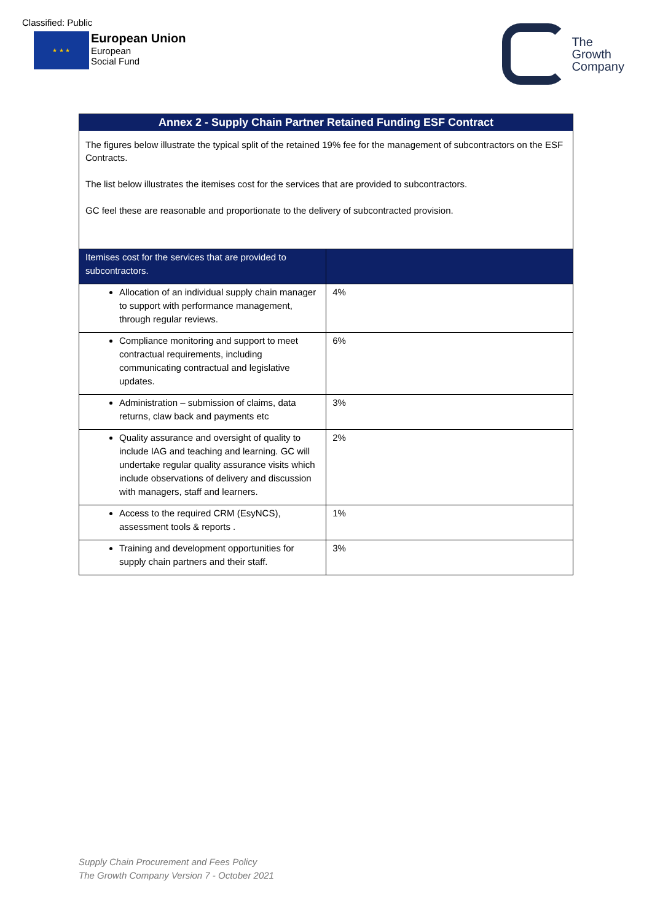Classified: Public
★ ★ ★
European Union
European
Social Fund
The
Growth
Company
Annex 2 - Supply Chain Partner Retained Funding ESF Contract
The figures below illustrate the typical split of the retained 19% fee for the management of subcontractors on the ESF Contracts.
The list below illustrates the itemises cost for the services that are provided to subcontractors.
GC feel these are reasonable and proportionate to the delivery of subcontracted provision.
| Itemises cost for the services that are provided to subcontractors. | |
| --- | --- |
| Allocation of an individual supply chain manager to support with performance management, through regular reviews. | 4% |
| Compliance monitoring and support to meet contractual requirements, including communicating contractual and legislative updates. | 6% |
| Administration – submission of claims, data returns, claw back and payments etc | 3% |
| Quality assurance and oversight of quality to include IAG and teaching and learning. GC will undertake regular quality assurance visits which include observations of delivery and discussion with managers, staff and learners. | 2% |
| Access to the required CRM (EsyNCS), assessment tools & reports . | 1% |
| Training and development opportunities for supply chain partners and their staff. | 3% |
Supply Chain Procurement and Fees Policy
The Growth Company Version 7 - October 2021